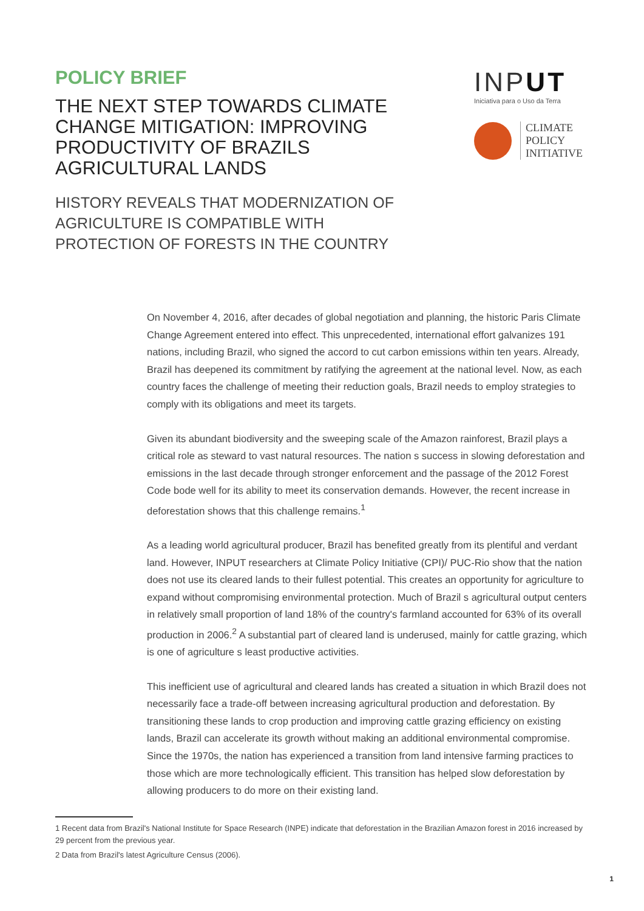POLICY BRIEF
THE NEXT STEP TOWARDS CLIMATE CHANGE MITIGATION: IMPROVING PRODUCTIVITY OF BRAZILS AGRICULTURAL LANDS
INPUT
Iniciativa para o Uso da Terra
CLIMATE
POLICY
INITIATIVE
HISTORY REVEALS THAT MODERNIZATION OF AGRICULTURE IS COMPATIBLE WITH PROTECTION OF FORESTS IN THE COUNTRY
On November 4, 2016, after decades of global negotiation and planning, the historic Paris Climate Change Agreement entered into effect. This unprecedented, international effort galvanizes 191 nations, including Brazil, who signed the accord to cut carbon emissions within ten years. Already, Brazil has deepened its commitment by ratifying the agreement at the national level. Now, as each country faces the challenge of meeting their reduction goals, Brazil needs to employ strategies to comply with its obligations and meet its targets.
Given its abundant biodiversity and the sweeping scale of the Amazon rainforest, Brazil plays a critical role as steward to vast natural resources. The nation s success in slowing deforestation and emissions in the last decade through stronger enforcement and the passage of the 2012 Forest Code bode well for its ability to meet its conservation demands. However, the recent increase in deforestation shows that this challenge remains.<sup>1</sup>
As a leading world agricultural producer, Brazil has benefited greatly from its plentiful and verdant land. However, INPUT researchers at Climate Policy Initiative (CPI)/ PUC-Rio show that the nation does not use its cleared lands to their fullest potential. This creates an opportunity for agriculture to expand without compromising environmental protection. Much of Brazil s agricultural output centers in relatively small proportion of land 18% of the country's farmland accounted for 63% of its overall production in 2006.<sup>2</sup> A substantial part of cleared land is underused, mainly for cattle grazing, which is one of agriculture s least productive activities.
This inefficient use of agricultural and cleared lands has created a situation in which Brazil does not necessarily face a trade-off between increasing agricultural production and deforestation. By transitioning these lands to crop production and improving cattle grazing efficiency on existing lands, Brazil can accelerate its growth without making an additional environmental compromise. Since the 1970s, the nation has experienced a transition from land intensive farming practices to those which are more technologically efficient. This transition has helped slow deforestation by allowing producers to do more on their existing land.
1 Recent data from Brazil's National Institute for Space Research (INPE) indicate that deforestation in the Brazilian Amazon forest in 2016 increased by 29 percent from the previous year.
2 Data from Brazil's latest Agriculture Census (2006).
1